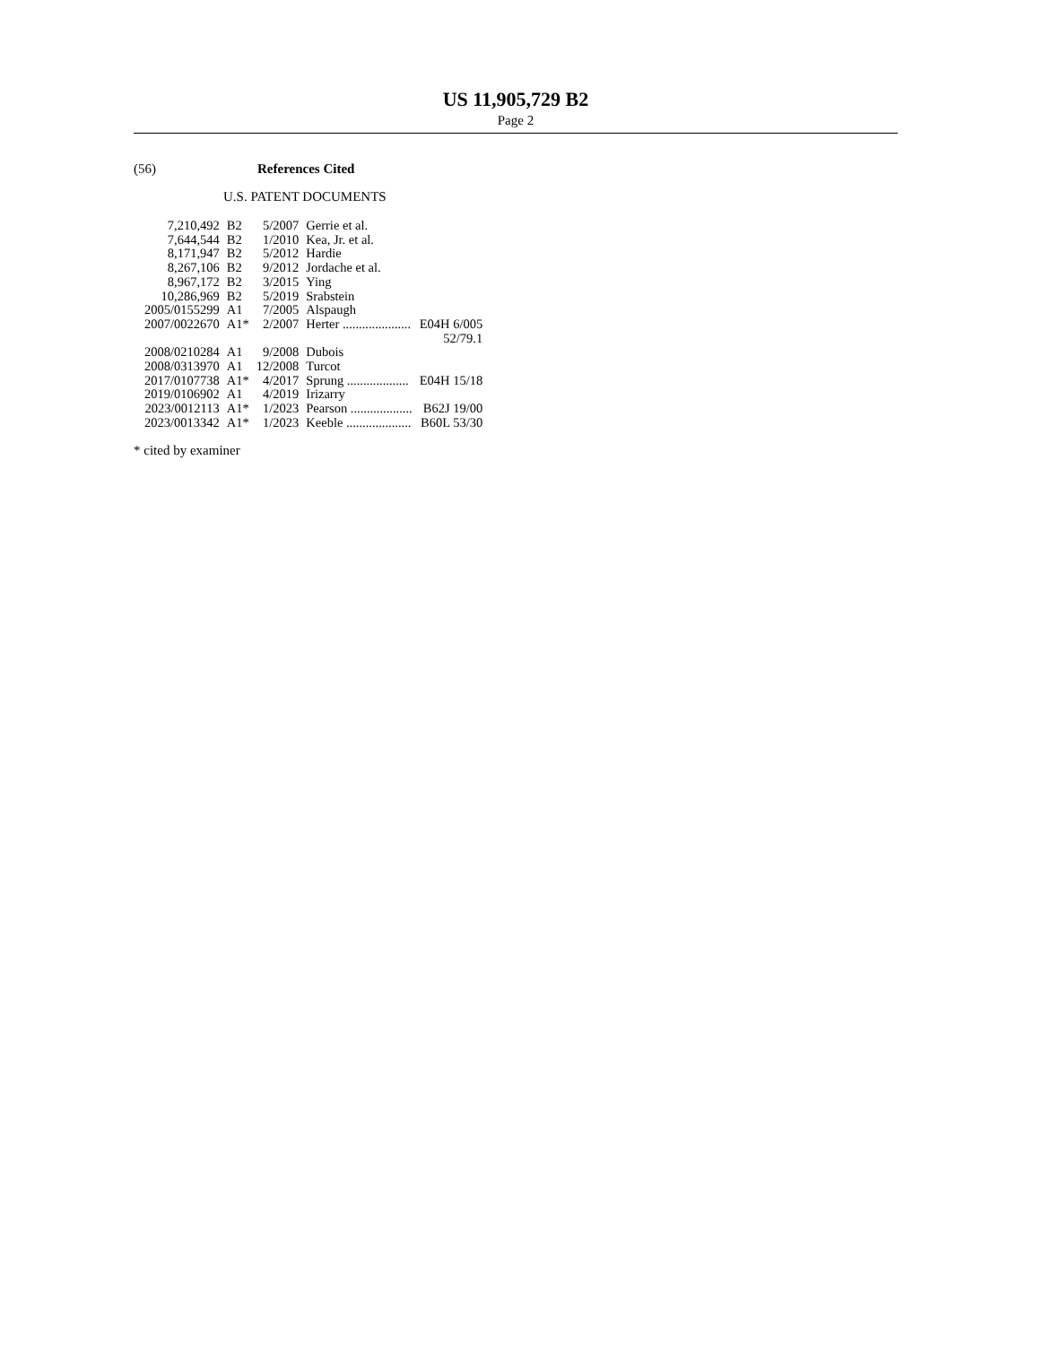US 11,905,729 B2
Page 2
(56) References Cited
U.S. PATENT DOCUMENTS
| 7,210,492 | B2 | 5/2007 | Gerrie et al. | |
| 7,644,544 | B2 | 1/2010 | Kea, Jr. et al. | |
| 8,171,947 | B2 | 5/2012 | Hardie | |
| 8,267,106 | B2 | 9/2012 | Jordache et al. | |
| 8,967,172 | B2 | 3/2015 | Ying | |
| 10,286,969 | B2 | 5/2019 | Srabstein | |
| 2005/0155299 | A1 | 7/2005 | Alspaugh | |
| 2007/0022670 | A1* | 2/2007 | Herter ..................... | E04H 6/005 |
| | | | | 52/79.1 |
| 2008/0210284 | A1 | 9/2008 | Dubois | |
| 2008/0313970 | A1 | 12/2008 | Turcot | |
| 2017/0107738 | A1* | 4/2017 | Sprung ................... | E04H 15/18 |
| 2019/0106902 | A1 | 4/2019 | Irizarry | |
| 2023/0012113 | A1* | 1/2023 | Pearson ................... | B62J 19/00 |
| 2023/0013342 | A1* | 1/2023 | Keeble .................... | B60L 53/30 |
* cited by examiner